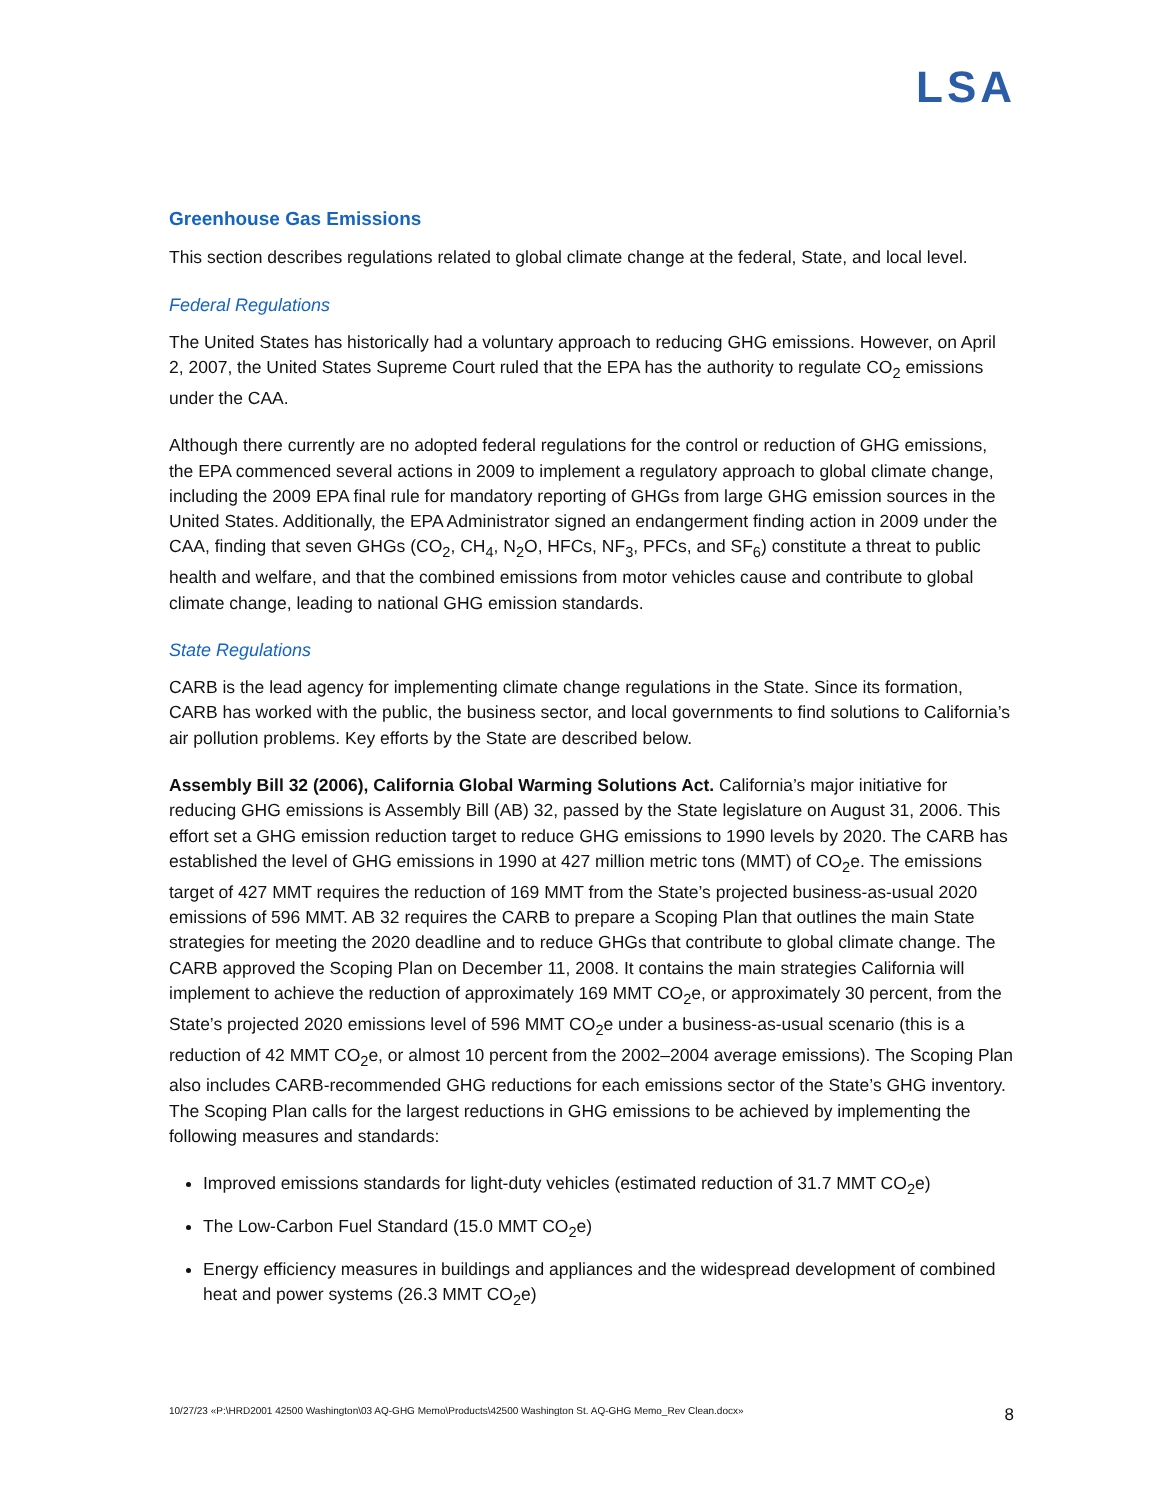LSA
Greenhouse Gas Emissions
This section describes regulations related to global climate change at the federal, State, and local level.
Federal Regulations
The United States has historically had a voluntary approach to reducing GHG emissions. However, on April 2, 2007, the United States Supreme Court ruled that the EPA has the authority to regulate CO<sub>2</sub> emissions under the CAA.
Although there currently are no adopted federal regulations for the control or reduction of GHG emissions, the EPA commenced several actions in 2009 to implement a regulatory approach to global climate change, including the 2009 EPA final rule for mandatory reporting of GHGs from large GHG emission sources in the United States. Additionally, the EPA Administrator signed an endangerment finding action in 2009 under the CAA, finding that seven GHGs (CO<sub>2</sub>, CH<sub>4</sub>, N<sub>2</sub>O, HFCs, NF<sub>3</sub>, PFCs, and SF<sub>6</sub>) constitute a threat to public health and welfare, and that the combined emissions from motor vehicles cause and contribute to global climate change, leading to national GHG emission standards.
State Regulations
CARB is the lead agency for implementing climate change regulations in the State. Since its formation, CARB has worked with the public, the business sector, and local governments to find solutions to California’s air pollution problems. Key efforts by the State are described below.
Assembly Bill 32 (2006), California Global Warming Solutions Act. California’s major initiative for reducing GHG emissions is Assembly Bill (AB) 32, passed by the State legislature on August 31, 2006. This effort set a GHG emission reduction target to reduce GHG emissions to 1990 levels by 2020. The CARB has established the level of GHG emissions in 1990 at 427 million metric tons (MMT) of CO<sub>2</sub>e. The emissions target of 427 MMT requires the reduction of 169 MMT from the State’s projected business-as-usual 2020 emissions of 596 MMT. AB 32 requires the CARB to prepare a Scoping Plan that outlines the main State strategies for meeting the 2020 deadline and to reduce GHGs that contribute to global climate change. The CARB approved the Scoping Plan on December 11, 2008. It contains the main strategies California will implement to achieve the reduction of approximately 169 MMT CO<sub>2</sub>e, or approximately 30 percent, from the State’s projected 2020 emissions level of 596 MMT CO<sub>2</sub>e under a business-as-usual scenario (this is a reduction of 42 MMT CO<sub>2</sub>e, or almost 10 percent from the 2002–2004 average emissions). The Scoping Plan also includes CARB-recommended GHG reductions for each emissions sector of the State’s GHG inventory. The Scoping Plan calls for the largest reductions in GHG emissions to be achieved by implementing the following measures and standards:
Improved emissions standards for light-duty vehicles (estimated reduction of 31.7 MMT CO<sub>2</sub>e)
The Low-Carbon Fuel Standard (15.0 MMT CO<sub>2</sub>e)
Energy efficiency measures in buildings and appliances and the widespread development of combined heat and power systems (26.3 MMT CO<sub>2</sub>e)
10/27/23 «P:\HRD2001 42500 Washington\03 AQ-GHG Memo\Products\42500 Washington St. AQ-GHG Memo_Rev Clean.docx» 8